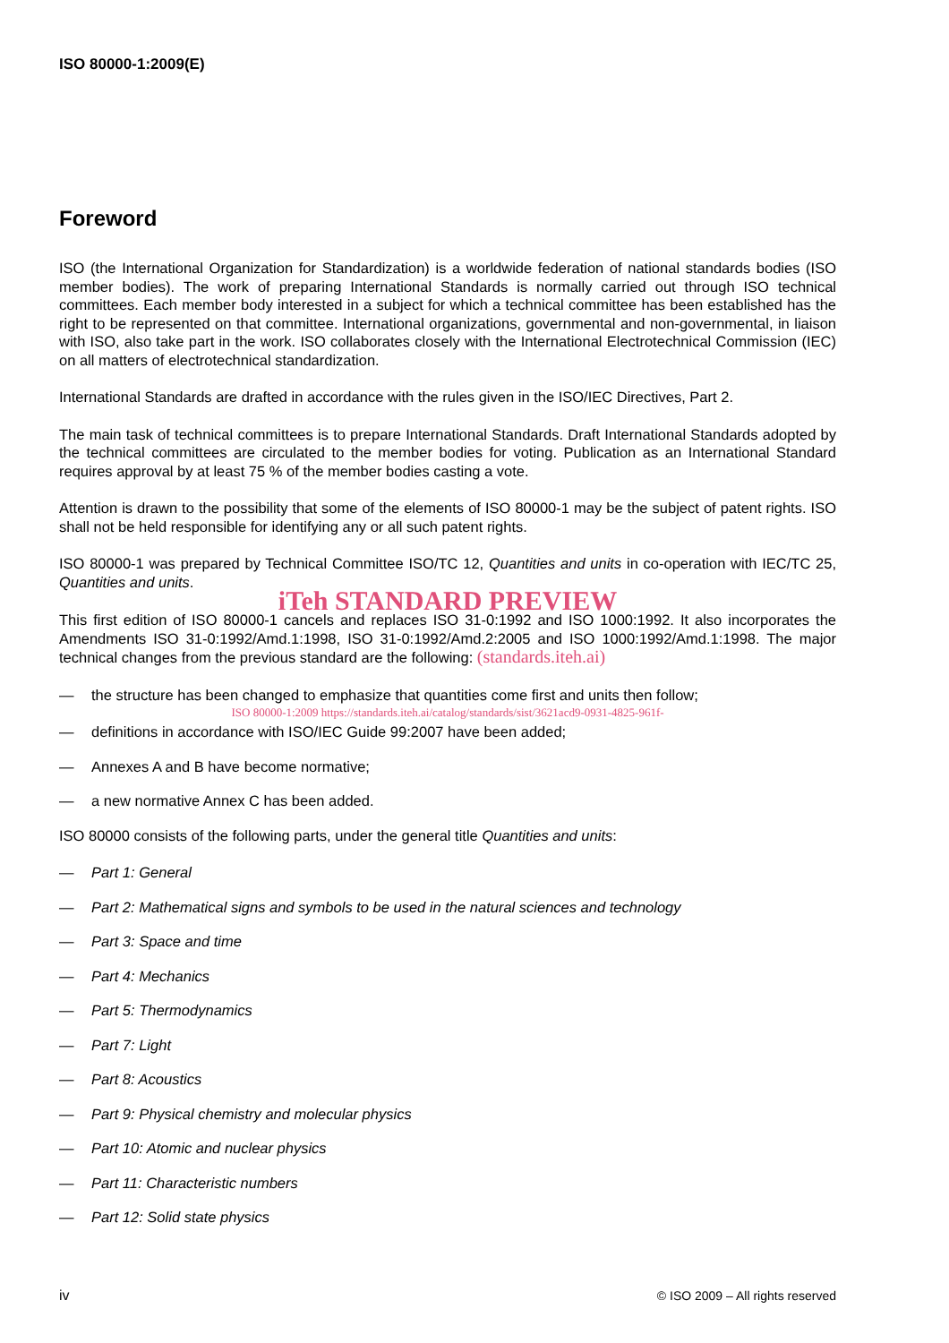ISO 80000-1:2009(E)
Foreword
ISO (the International Organization for Standardization) is a worldwide federation of national standards bodies (ISO member bodies). The work of preparing International Standards is normally carried out through ISO technical committees. Each member body interested in a subject for which a technical committee has been established has the right to be represented on that committee. International organizations, governmental and non-governmental, in liaison with ISO, also take part in the work. ISO collaborates closely with the International Electrotechnical Commission (IEC) on all matters of electrotechnical standardization.
International Standards are drafted in accordance with the rules given in the ISO/IEC Directives, Part 2.
The main task of technical committees is to prepare International Standards. Draft International Standards adopted by the technical committees are circulated to the member bodies for voting. Publication as an International Standard requires approval by at least 75 % of the member bodies casting a vote.
Attention is drawn to the possibility that some of the elements of ISO 80000-1 may be the subject of patent rights. ISO shall not be held responsible for identifying any or all such patent rights.
ISO 80000-1 was prepared by Technical Committee ISO/TC 12, Quantities and units in co-operation with IEC/TC 25, Quantities and units.
iTeh STANDARD PREVIEW
This first edition of ISO 80000-1 cancels and replaces ISO 31-0:1992 and ISO 1000:1992. It also incorporates the Amendments ISO 31-0:1992/Amd.1:1998, ISO 31-0:1992/Amd.2:2005 and ISO 1000:1992/Amd.1:1998. The major technical changes from the previous standard are the following: (standards.iteh.ai)
— the structure has been changed to emphasize that quantities come first and units then follow;
ISO 80000-1:2009 https://standards.iteh.ai/catalog/standards/sist/3621acd9-0931-4825-961f-
— definitions in accordance with ISO/IEC Guide 99:2007 have been added;
— Annexes A and B have become normative;
— a new normative Annex C has been added.
ISO 80000 consists of the following parts, under the general title Quantities and units:
— Part 1: General
— Part 2: Mathematical signs and symbols to be used in the natural sciences and technology
— Part 3: Space and time
— Part 4: Mechanics
— Part 5: Thermodynamics
— Part 7: Light
— Part 8: Acoustics
— Part 9: Physical chemistry and molecular physics
— Part 10: Atomic and nuclear physics
— Part 11: Characteristic numbers
— Part 12: Solid state physics
iv © ISO 2009 – All rights reserved